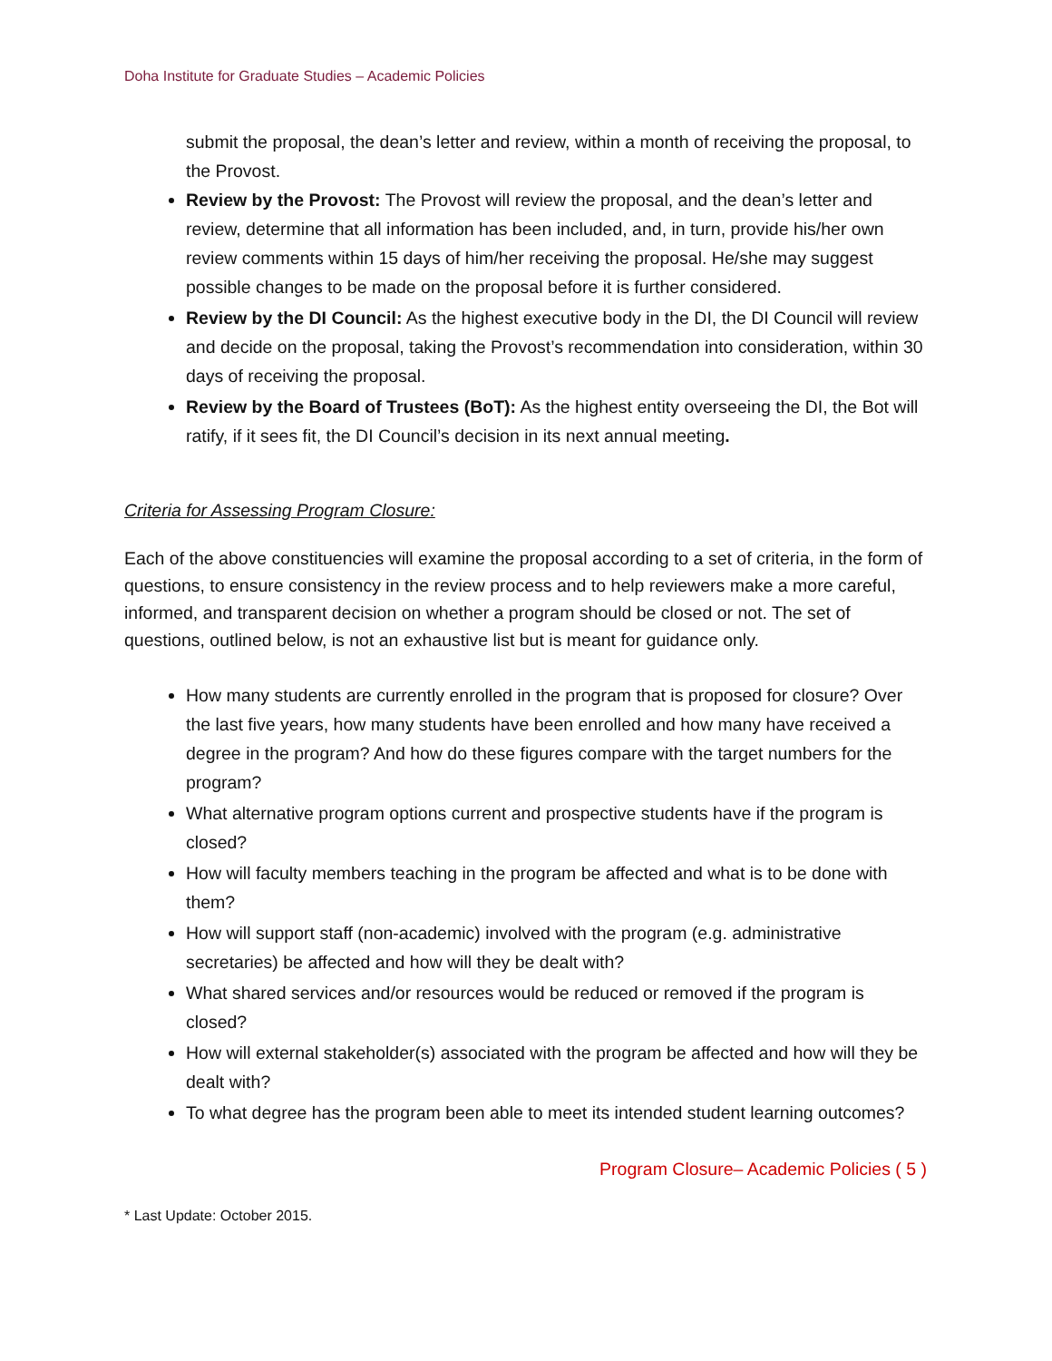Doha Institute for Graduate Studies – Academic Policies
submit the proposal, the dean’s letter and review, within a month of receiving the proposal, to the Provost.
Review by the Provost: The Provost will review the proposal, and the dean’s letter and review, determine that all information has been included, and, in turn, provide his/her own review comments within 15 days of him/her receiving the proposal. He/she may suggest possible changes to be made on the proposal before it is further considered.
Review by the DI Council: As the highest executive body in the DI, the DI Council will review and decide on the proposal, taking the Provost’s recommendation into consideration, within 30 days of receiving the proposal.
Review by the Board of Trustees (BoT): As the highest entity overseeing the DI, the Bot will ratify, if it sees fit, the DI Council’s decision in its next annual meeting.
Criteria for Assessing Program Closure:
Each of the above constituencies will examine the proposal according to a set of criteria, in the form of questions, to ensure consistency in the review process and to help reviewers make a more careful, informed, and transparent decision on whether a program should be closed or not. The set of questions, outlined below, is not an exhaustive list but is meant for guidance only.
How many students are currently enrolled in the program that is proposed for closure? Over the last five years, how many students have been enrolled and how many have received a degree in the program? And how do these figures compare with the target numbers for the program?
What alternative program options current and prospective students have if the program is closed?
How will faculty members teaching in the program be affected and what is to be done with them?
How will support staff (non-academic) involved with the program (e.g. administrative secretaries) be affected and how will they be dealt with?
What shared services and/or resources would be reduced or removed if the program is closed?
How will external stakeholder(s) associated with the program be affected and how will they be dealt with?
To what degree has the program been able to meet its intended student learning outcomes?
Program Closure– Academic Policies ( 5 )
* Last Update: October 2015.